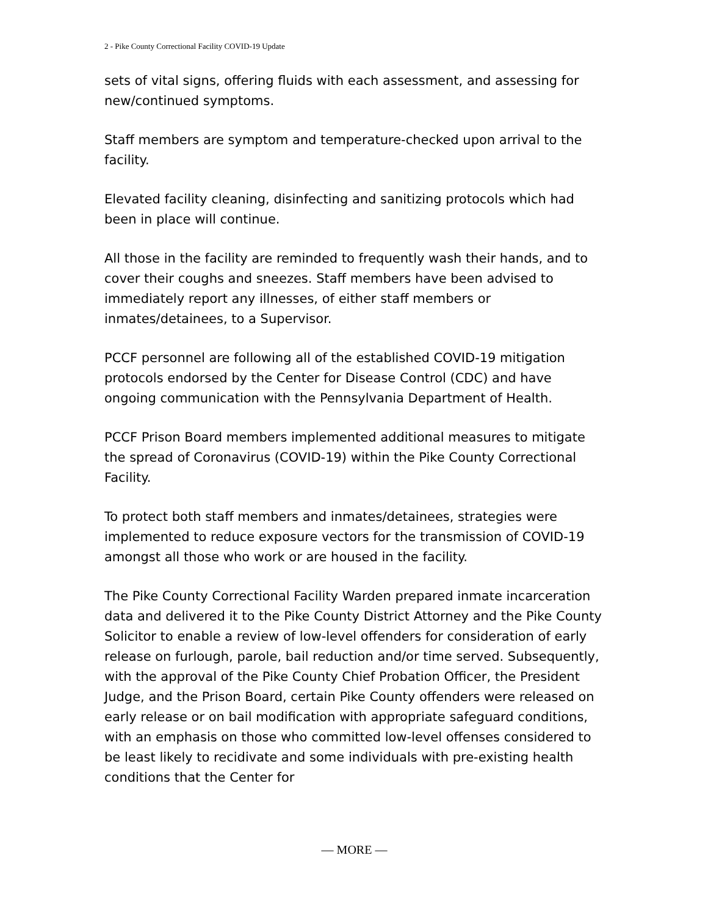2 - Pike County Correctional Facility COVID-19 Update
sets of vital signs, offering fluids with each assessment, and assessing for new/continued symptoms.
Staff members are symptom and temperature-checked upon arrival to the facility.
Elevated facility cleaning, disinfecting and sanitizing protocols which had been in place will continue.
All those in the facility are reminded to frequently wash their hands, and to cover their coughs and sneezes. Staff members have been advised to immediately report any illnesses, of either staff members or inmates/detainees, to a Supervisor.
PCCF personnel are following all of the established COVID-19 mitigation protocols endorsed by the Center for Disease Control (CDC) and have ongoing communication with the Pennsylvania Department of Health.
PCCF Prison Board members implemented additional measures to mitigate the spread of Coronavirus (COVID-19) within the Pike County Correctional Facility.
To protect both staff members and inmates/detainees, strategies were implemented to reduce exposure vectors for the transmission of COVID-19 amongst all those who work or are housed in the facility.
The Pike County Correctional Facility Warden prepared inmate incarceration data and delivered it to the Pike County District Attorney and the Pike County Solicitor to enable a review of low-level offenders for consideration of early release on furlough, parole, bail reduction and/or time served. Subsequently, with the approval of the Pike County Chief Probation Officer, the President Judge, and the Prison Board, certain Pike County offenders were released on early release or on bail modification with appropriate safeguard conditions, with an emphasis on those who committed low-level offenses considered to be least likely to recidivate and some individuals with pre-existing health conditions that the Center for
— MORE —